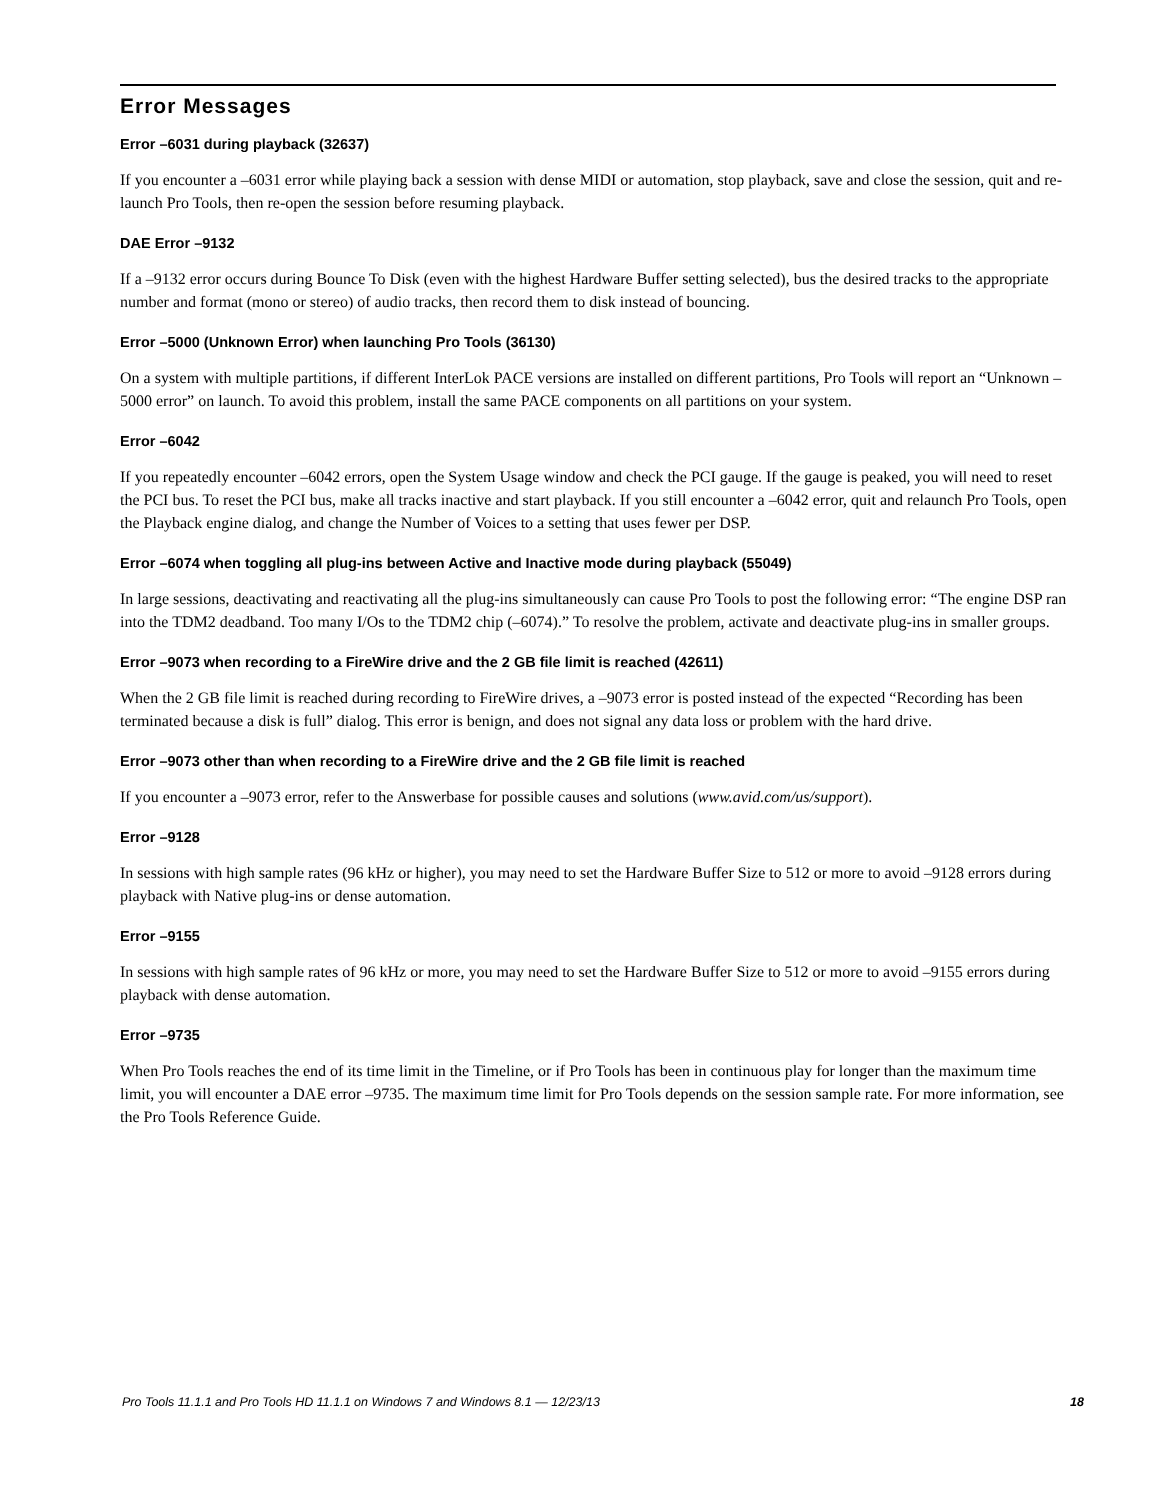Error Messages
Error –6031 during playback (32637)
If you encounter a –6031 error while playing back a session with dense MIDI or automation, stop playback, save and close the session, quit and re-launch Pro Tools, then re-open the session before resuming playback.
DAE Error –9132
If a –9132 error occurs during Bounce To Disk (even with the highest Hardware Buffer setting selected), bus the desired tracks to the appropriate number and format (mono or stereo) of audio tracks, then record them to disk instead of bouncing.
Error –5000 (Unknown Error) when launching Pro Tools (36130)
On a system with multiple partitions, if different InterLok PACE versions are installed on different partitions, Pro Tools will report an “Unknown –5000 error” on launch. To avoid this problem, install the same PACE components on all partitions on your system.
Error –6042
If you repeatedly encounter –6042 errors, open the System Usage window and check the PCI gauge. If the gauge is peaked, you will need to reset the PCI bus. To reset the PCI bus, make all tracks inactive and start playback. If you still encounter a –6042 error, quit and relaunch Pro Tools, open the Playback engine dialog, and change the Number of Voices to a setting that uses fewer per DSP.
Error –6074 when toggling all plug-ins between Active and Inactive mode during playback (55049)
In large sessions, deactivating and reactivating all the plug-ins simultaneously can cause Pro Tools to post the following error: “The engine DSP ran into the TDM2 deadband. Too many I/Os to the TDM2 chip (–6074).” To resolve the problem, activate and deactivate plug-ins in smaller groups.
Error –9073 when recording to a FireWire drive and the 2 GB file limit is reached (42611)
When the 2 GB file limit is reached during recording to FireWire drives, a –9073 error is posted instead of the expected “Recording has been terminated because a disk is full” dialog. This error is benign, and does not signal any data loss or problem with the hard drive.
Error –9073 other than when recording to a FireWire drive and the 2 GB file limit is reached
If you encounter a –9073 error, refer to the Answerbase for possible causes and solutions (www.avid.com/us/support).
Error –9128
In sessions with high sample rates (96 kHz or higher), you may need to set the Hardware Buffer Size to 512 or more to avoid –9128 errors during playback with Native plug-ins or dense automation.
Error –9155
In sessions with high sample rates of 96 kHz or more, you may need to set the Hardware Buffer Size to 512 or more to avoid –9155 errors during playback with dense automation.
Error –9735
When Pro Tools reaches the end of its time limit in the Timeline, or if Pro Tools has been in continuous play for longer than the maximum time limit, you will encounter a DAE error –9735. The maximum time limit for Pro Tools depends on the session sample rate. For more information, see the Pro Tools Reference Guide.
Pro Tools 11.1.1 and Pro Tools HD 11.1.1 on Windows 7 and Windows 8.1 — 12/23/13 18